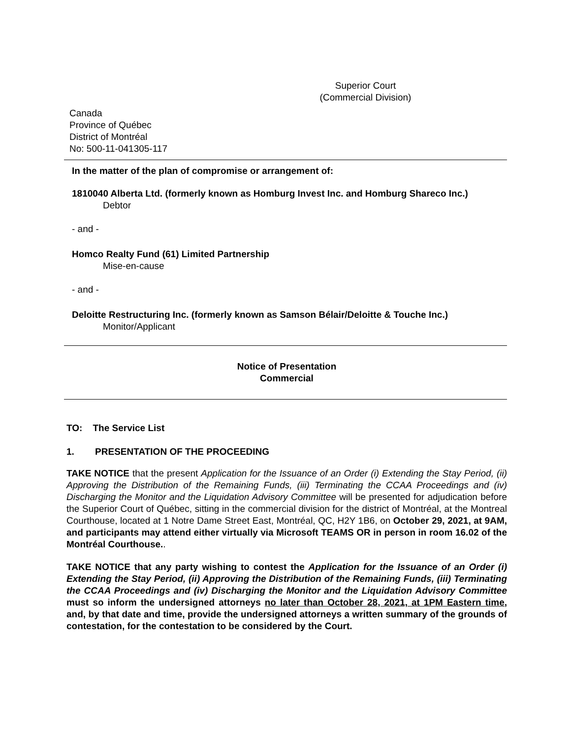Superior Court
(Commercial Division)
Canada
Province of Québec
District of Montréal
No: 500-11-041305-117
In the matter of the plan of compromise or arrangement of:
1810040 Alberta Ltd. (formerly known as Homburg Invest Inc. and Homburg Shareco Inc.)
Debtor
- and -
Homco Realty Fund (61) Limited Partnership
Mise-en-cause
- and -
Deloitte Restructuring Inc. (formerly known as Samson Bélair/Deloitte & Touche Inc.)
Monitor/Applicant
Notice of Presentation
Commercial
TO: The Service List
1. PRESENTATION OF THE PROCEEDING
TAKE NOTICE that the present Application for the Issuance of an Order (i) Extending the Stay Period, (ii) Approving the Distribution of the Remaining Funds, (iii) Terminating the CCAA Proceedings and (iv) Discharging the Monitor and the Liquidation Advisory Committee will be presented for adjudication before the Superior Court of Québec, sitting in the commercial division for the district of Montréal, at the Montreal Courthouse, located at 1 Notre Dame Street East, Montréal, QC, H2Y 1B6, on October 29, 2021, at 9AM, and participants may attend either virtually via Microsoft TEAMS OR in person in room 16.02 of the Montréal Courthouse..
TAKE NOTICE that any party wishing to contest the Application for the Issuance of an Order (i) Extending the Stay Period, (ii) Approving the Distribution of the Remaining Funds, (iii) Terminating the CCAA Proceedings and (iv) Discharging the Monitor and the Liquidation Advisory Committee must so inform the undersigned attorneys no later than October 28, 2021, at 1PM Eastern time, and, by that date and time, provide the undersigned attorneys a written summary of the grounds of contestation, for the contestation to be considered by the Court.